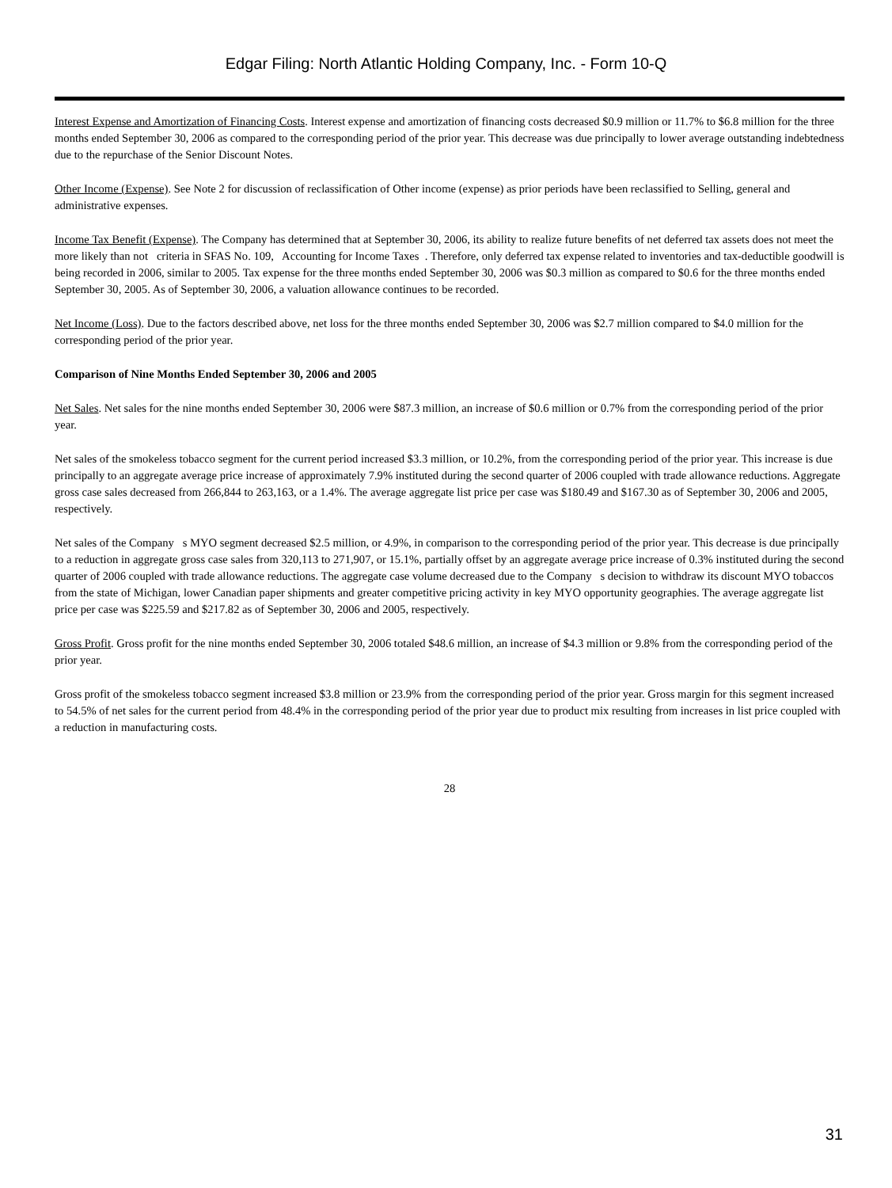Edgar Filing: North Atlantic Holding Company, Inc. - Form 10-Q
Interest Expense and Amortization of Financing Costs. Interest expense and amortization of financing costs decreased $0.9 million or 11.7% to $6.8 million for the three months ended September 30, 2006 as compared to the corresponding period of the prior year. This decrease was due principally to lower average outstanding indebtedness due to the repurchase of the Senior Discount Notes.
Other Income (Expense). See Note 2 for discussion of reclassification of Other income (expense) as prior periods have been reclassified to Selling, general and administrative expenses.
Income Tax Benefit (Expense). The Company has determined that at September 30, 2006, its ability to realize future benefits of net deferred tax assets does not meet the more likely than not criteria in SFAS No. 109, Accounting for Income Taxes . Therefore, only deferred tax expense related to inventories and tax-deductible goodwill is being recorded in 2006, similar to 2005. Tax expense for the three months ended September 30, 2006 was $0.3 million as compared to $0.6 for the three months ended September 30, 2005. As of September 30, 2006, a valuation allowance continues to be recorded.
Net Income (Loss). Due to the factors described above, net loss for the three months ended September 30, 2006 was $2.7 million compared to $4.0 million for the corresponding period of the prior year.
Comparison of Nine Months Ended September 30, 2006 and 2005
Net Sales. Net sales for the nine months ended September 30, 2006 were $87.3 million, an increase of $0.6 million or 0.7% from the corresponding period of the prior year.
Net sales of the smokeless tobacco segment for the current period increased $3.3 million, or 10.2%, from the corresponding period of the prior year. This increase is due principally to an aggregate average price increase of approximately 7.9% instituted during the second quarter of 2006 coupled with trade allowance reductions. Aggregate gross case sales decreased from 266,844 to 263,163, or a 1.4%. The average aggregate list price per case was $180.49 and $167.30 as of September 30, 2006 and 2005, respectively.
Net sales of the Company s MYO segment decreased $2.5 million, or 4.9%, in comparison to the corresponding period of the prior year. This decrease is due principally to a reduction in aggregate gross case sales from 320,113 to 271,907, or 15.1%, partially offset by an aggregate average price increase of 0.3% instituted during the second quarter of 2006 coupled with trade allowance reductions. The aggregate case volume decreased due to the Company s decision to withdraw its discount MYO tobaccos from the state of Michigan, lower Canadian paper shipments and greater competitive pricing activity in key MYO opportunity geographies. The average aggregate list price per case was $225.59 and $217.82 as of September 30, 2006 and 2005, respectively.
Gross Profit. Gross profit for the nine months ended September 30, 2006 totaled $48.6 million, an increase of $4.3 million or 9.8% from the corresponding period of the prior year.
Gross profit of the smokeless tobacco segment increased $3.8 million or 23.9% from the corresponding period of the prior year. Gross margin for this segment increased to 54.5% of net sales for the current period from 48.4% in the corresponding period of the prior year due to product mix resulting from increases in list price coupled with a reduction in manufacturing costs.
28
31